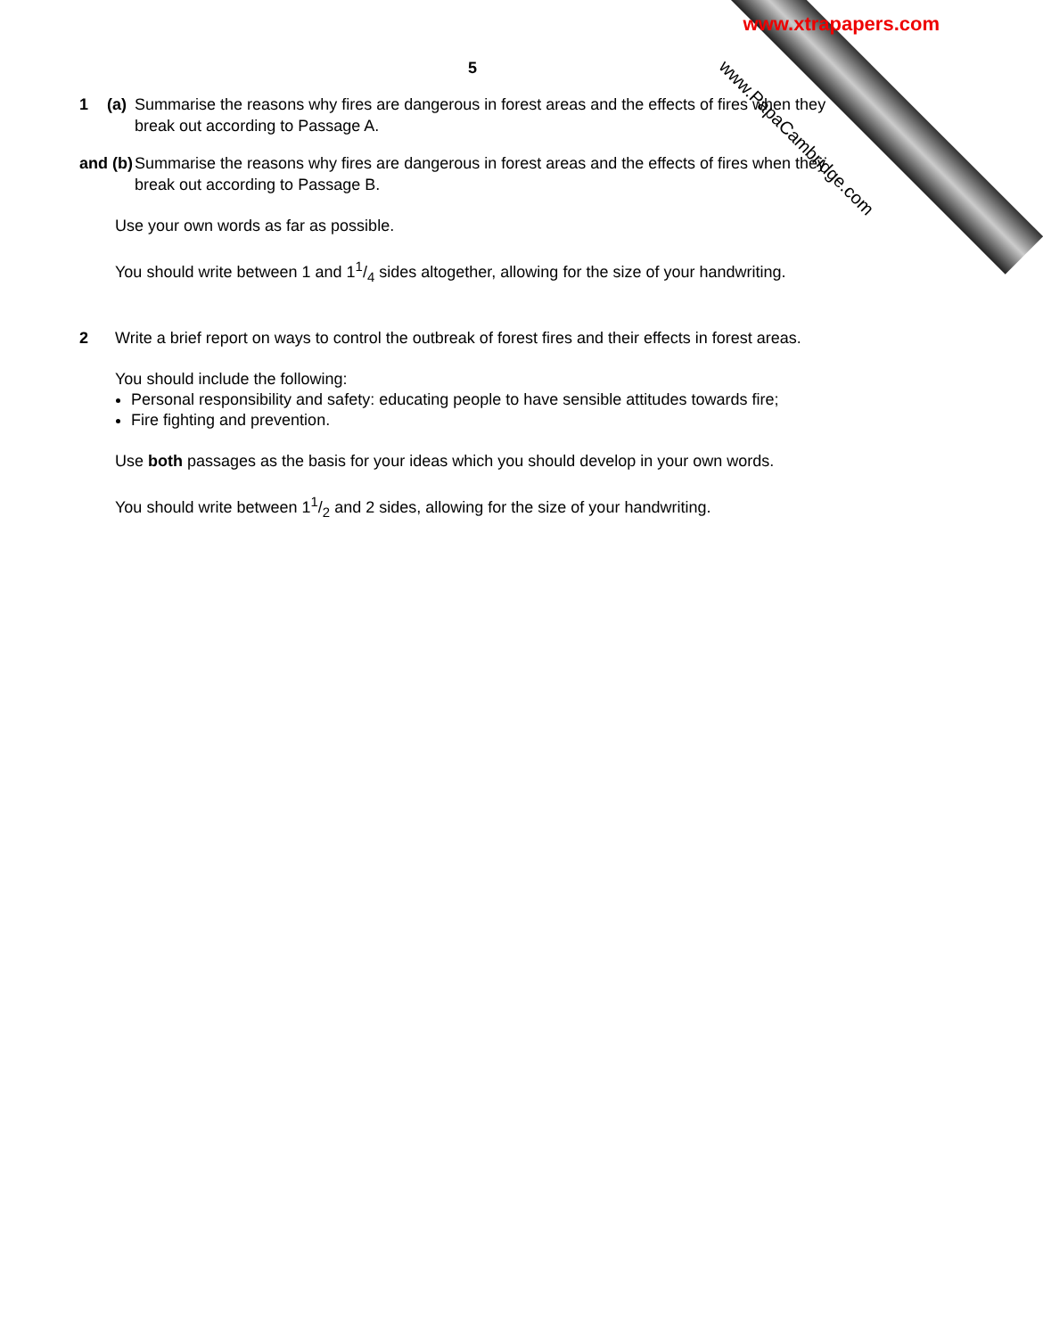www.PapaCambridge.com
www.xtrapapers.com
5
1 (a) Summarise the reasons why fires are dangerous in forest areas and the effects of fires when they break out according to Passage A.
and (b) Summarise the reasons why fires are dangerous in forest areas and the effects of fires when they break out according to Passage B.
Use your own words as far as possible.
You should write between 1 and 11/4 sides altogether, allowing for the size of your handwriting.
2 Write a brief report on ways to control the outbreak of forest fires and their effects in forest areas.
You should include the following:
Personal responsibility and safety: educating people to have sensible attitudes towards fire;
Fire fighting and prevention.
Use both passages as the basis for your ideas which you should develop in your own words.
You should write between 11/2 and 2 sides, allowing for the size of your handwriting.